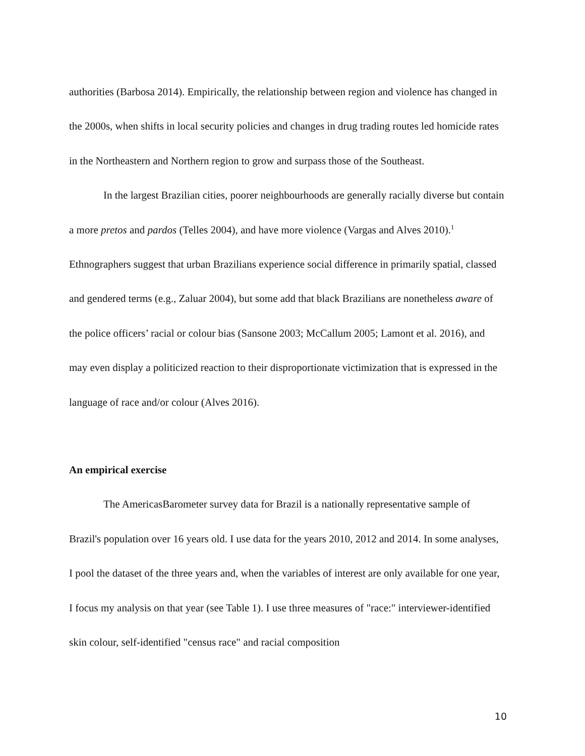authorities (Barbosa 2014). Empirically, the relationship between region and violence has changed in the 2000s, when shifts in local security policies and changes in drug trading routes led homicide rates in the Northeastern and Northern region to grow and surpass those of the Southeast.
In the largest Brazilian cities, poorer neighbourhoods are generally racially diverse but contain a more pretos and pardos (Telles 2004), and have more violence (Vargas and Alves 2010).<sup>1</sup> Ethnographers suggest that urban Brazilians experience social difference in primarily spatial, classed and gendered terms (e.g., Zaluar 2004), but some add that black Brazilians are nonetheless aware of the police officers’ racial or colour bias (Sansone 2003; McCallum 2005; Lamont et al. 2016), and may even display a politicized reaction to their disproportionate victimization that is expressed in the language of race and/or colour (Alves 2016).
An empirical exercise
The AmericasBarometer survey data for Brazil is a nationally representative sample of Brazil's population over 16 years old. I use data for the years 2010, 2012 and 2014. In some analyses, I pool the dataset of the three years and, when the variables of interest are only available for one year, I focus my analysis on that year (see Table 1). I use three measures of "race:" interviewer-identified skin colour, self-identified "census race" and racial composition
10